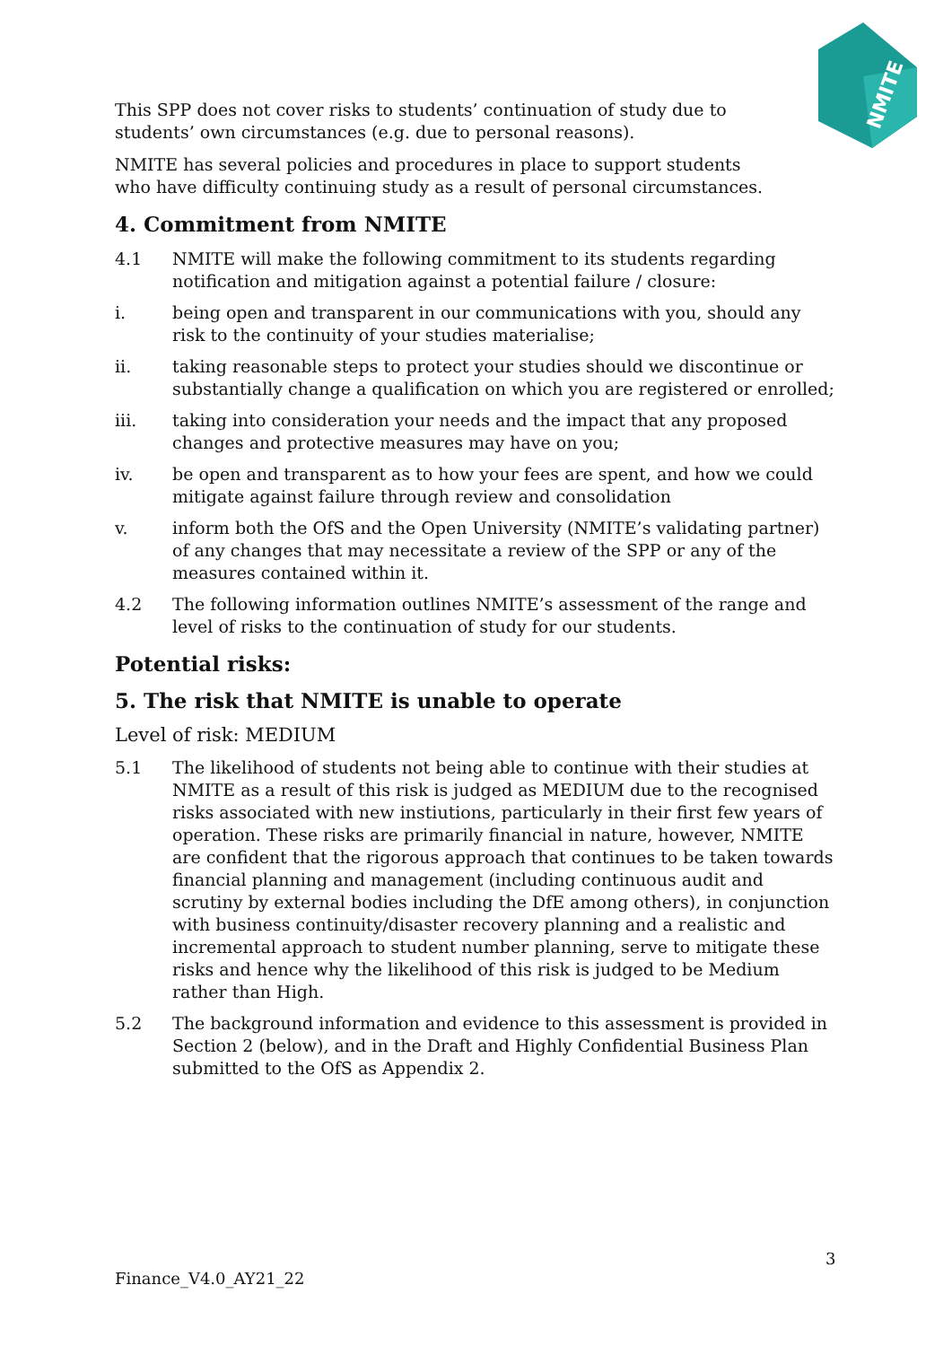NMITE
This SPP does not cover risks to students’ continuation of study due to
students’ own circumstances (e.g. due to personal reasons).
NMITE has several policies and procedures in place to support students
who have difficulty continuing study as a result of personal circumstances.
4. Commitment from NMITE
4.1 NMITE will make the following commitment to its students regarding notification and mitigation against a potential failure / closure:
i. being open and transparent in our communications with you, should any risk to the continuity of your studies materialise;
ii. taking reasonable steps to protect your studies should we discontinue or substantially change a qualification on which you are registered or enrolled;
iii. taking into consideration your needs and the impact that any proposed changes and protective measures may have on you;
iv. be open and transparent as to how your fees are spent, and how we could mitigate against failure through review and consolidation
v. inform both the OfS and the Open University (NMITE’s validating partner) of any changes that may necessitate a review of the SPP or any of the measures contained within it.
4.2 The following information outlines NMITE’s assessment of the range and level of risks to the continuation of study for our students.
Potential risks:
5. The risk that NMITE is unable to operate
Level of risk: MEDIUM
5.1 The likelihood of students not being able to continue with their studies at NMITE as a result of this risk is judged as MEDIUM due to the recognised risks associated with new instiutions, particularly in their first few years of operation. These risks are primarily financial in nature, however, NMITE are confident that the rigorous approach that continues to be taken towards financial planning and management (including continuous audit and scrutiny by external bodies including the DfE among others), in conjunction with business continuity/disaster recovery planning and a realistic and incremental approach to student number planning, serve to mitigate these risks and hence why the likelihood of this risk is judged to be Medium rather than High.
5.2 The background information and evidence to this assessment is provided in Section 2 (below), and in the Draft and Highly Confidential Business Plan submitted to the OfS as Appendix 2.
3
Finance_V4.0_AY21_22